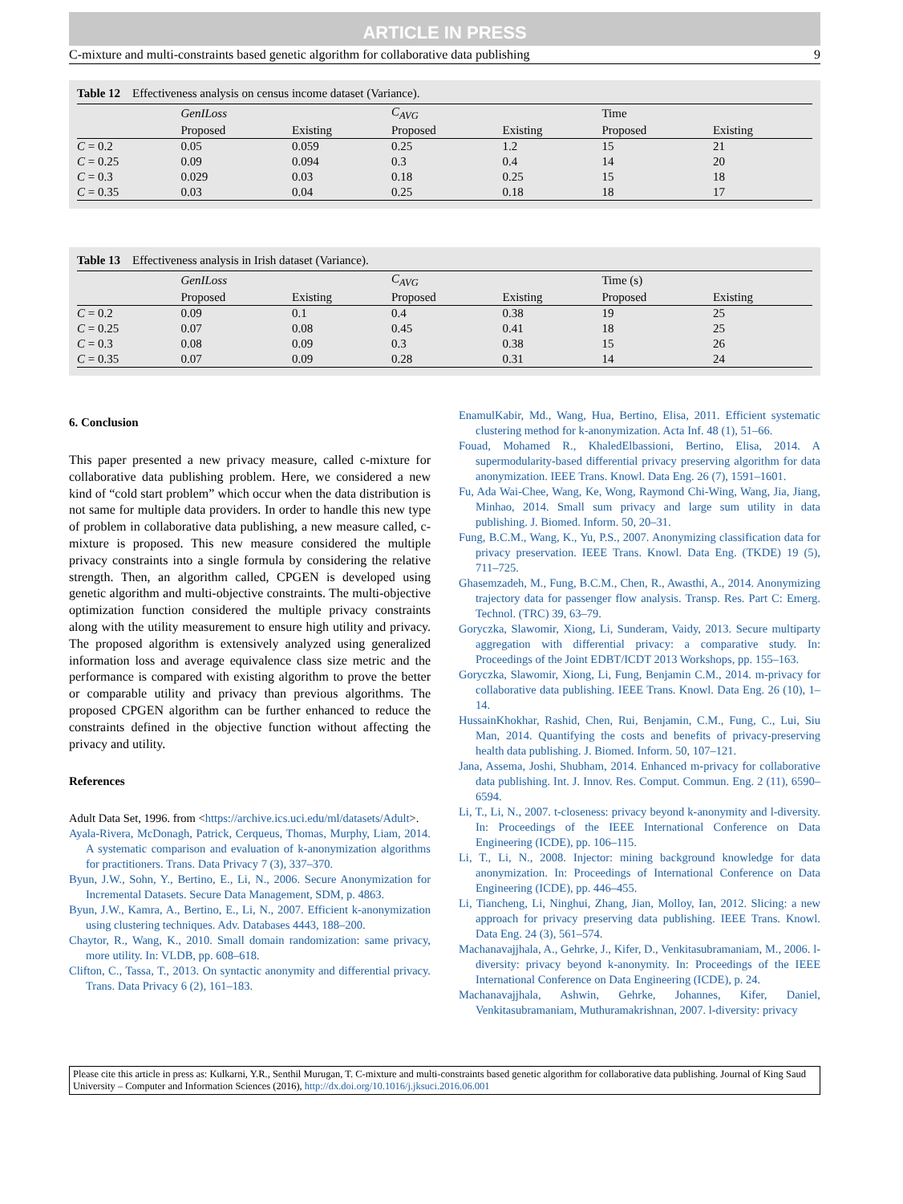ARTICLE IN PRESS
C-mixture and multi-constraints based genetic algorithm for collaborative data publishing 9
Table 12 Effectiveness analysis on census income dataset (Variance).
| | GenILoss | | C<sub>AVG</sub> | | Time | |
| --- | --- | --- | --- | --- | --- | --- |
| | Proposed | Existing | Proposed | Existing | Proposed | Existing |
| C = 0.2 | 0.05 | 0.059 | 0.25 | 1.2 | 15 | 21 |
| C = 0.25 | 0.09 | 0.094 | 0.3 | 0.4 | 14 | 20 |
| C = 0.3 | 0.029 | 0.03 | 0.18 | 0.25 | 15 | 18 |
| C = 0.35 | 0.03 | 0.04 | 0.25 | 0.18 | 18 | 17 |
Table 13 Effectiveness analysis in Irish dataset (Variance).
| | GenILoss | | C<sub>AVG</sub> | | Time (s) | |
| --- | --- | --- | --- | --- | --- | --- |
| | Proposed | Existing | Proposed | Existing | Proposed | Existing |
| C = 0.2 | 0.09 | 0.1 | 0.4 | 0.38 | 19 | 25 |
| C = 0.25 | 0.07 | 0.08 | 0.45 | 0.41 | 18 | 25 |
| C = 0.3 | 0.08 | 0.09 | 0.3 | 0.38 | 15 | 26 |
| C = 0.35 | 0.07 | 0.09 | 0.28 | 0.31 | 14 | 24 |
6. Conclusion
This paper presented a new privacy measure, called c-mixture for collaborative data publishing problem. Here, we considered a new kind of “cold start problem” which occur when the data distribution is not same for multiple data providers. In order to handle this new type of problem in collaborative data publishing, a new measure called, c-mixture is proposed. This new measure considered the multiple privacy constraints into a single formula by considering the relative strength. Then, an algorithm called, CPGEN is developed using genetic algorithm and multi-objective constraints. The multi-objective optimization function considered the multiple privacy constraints along with the utility measurement to ensure high utility and privacy. The proposed algorithm is extensively analyzed using generalized information loss and average equivalence class size metric and the performance is compared with existing algorithm to prove the better or comparable utility and privacy than previous algorithms. The proposed CPGEN algorithm can be further enhanced to reduce the constraints defined in the objective function without affecting the privacy and utility.
References
Adult Data Set, 1996. from <https://archive.ics.uci.edu/ml/datasets/Adult>.
Ayala-Rivera, McDonagh, Patrick, Cerqueus, Thomas, Murphy, Liam, 2014. A systematic comparison and evaluation of k-anonymization algorithms for practitioners. Trans. Data Privacy 7 (3), 337–370.
Byun, J.W., Sohn, Y., Bertino, E., Li, N., 2006. Secure Anonymization for Incremental Datasets. Secure Data Management, SDM, p. 4863.
Byun, J.W., Kamra, A., Bertino, E., Li, N., 2007. Efficient k-anonymization using clustering techniques. Adv. Databases 4443, 188–200.
Chaytor, R., Wang, K., 2010. Small domain randomization: same privacy, more utility. In: VLDB, pp. 608–618.
Clifton, C., Tassa, T., 2013. On syntactic anonymity and differential privacy. Trans. Data Privacy 6 (2), 161–183.
EnamulKabir, Md., Wang, Hua, Bertino, Elisa, 2011. Efficient systematic clustering method for k-anonymization. Acta Inf. 48 (1), 51–66.
Fouad, Mohamed R., KhaledElbassioni, Bertino, Elisa, 2014. A supermodularity-based differential privacy preserving algorithm for data anonymization. IEEE Trans. Knowl. Data Eng. 26 (7), 1591–1601.
Fu, Ada Wai-Chee, Wang, Ke, Wong, Raymond Chi-Wing, Wang, Jia, Jiang, Minhao, 2014. Small sum privacy and large sum utility in data publishing. J. Biomed. Inform. 50, 20–31.
Fung, B.C.M., Wang, K., Yu, P.S., 2007. Anonymizing classification data for privacy preservation. IEEE Trans. Knowl. Data Eng. (TKDE) 19 (5), 711–725.
Ghasemzadeh, M., Fung, B.C.M., Chen, R., Awasthi, A., 2014. Anonymizing trajectory data for passenger flow analysis. Transp. Res. Part C: Emerg. Technol. (TRC) 39, 63–79.
Goryczka, Slawomir, Xiong, Li, Sunderam, Vaidy, 2013. Secure multiparty aggregation with differential privacy: a comparative study. In: Proceedings of the Joint EDBT/ICDT 2013 Workshops, pp. 155–163.
Goryczka, Slawomir, Xiong, Li, Fung, Benjamin C.M., 2014. m-privacy for collaborative data publishing. IEEE Trans. Knowl. Data Eng. 26 (10), 1–14.
HussainKhokhar, Rashid, Chen, Rui, Benjamin, C.M., Fung, C., Lui, Siu Man, 2014. Quantifying the costs and benefits of privacy-preserving health data publishing. J. Biomed. Inform. 50, 107–121.
Jana, Assema, Joshi, Shubham, 2014. Enhanced m-privacy for collaborative data publishing. Int. J. Innov. Res. Comput. Commun. Eng. 2 (11), 6590–6594.
Li, T., Li, N., 2007. t-closeness: privacy beyond k-anonymity and l-diversity. In: Proceedings of the IEEE International Conference on Data Engineering (ICDE), pp. 106–115.
Li, T., Li, N., 2008. Injector: mining background knowledge for data anonymization. In: Proceedings of International Conference on Data Engineering (ICDE), pp. 446–455.
Li, Tiancheng, Li, Ninghui, Zhang, Jian, Molloy, Ian, 2012. Slicing: a new approach for privacy preserving data publishing. IEEE Trans. Knowl. Data Eng. 24 (3), 561–574.
Machanavajjhala, A., Gehrke, J., Kifer, D., Venkitasubramaniam, M., 2006. l-diversity: privacy beyond k-anonymity. In: Proceedings of the IEEE International Conference on Data Engineering (ICDE), p. 24.
Machanavajjhala, Ashwin, Gehrke, Johannes, Kifer, Daniel, Venkitasubramaniam, Muthuramakrishnan, 2007. l-diversity: privacy
Please cite this article in press as: Kulkarni, Y.R., Senthil Murugan, T. C-mixture and multi-constraints based genetic algorithm for collaborative data publishing. Journal of King Saud University – Computer and Information Sciences (2016), http://dx.doi.org/10.1016/j.jksuci.2016.06.001